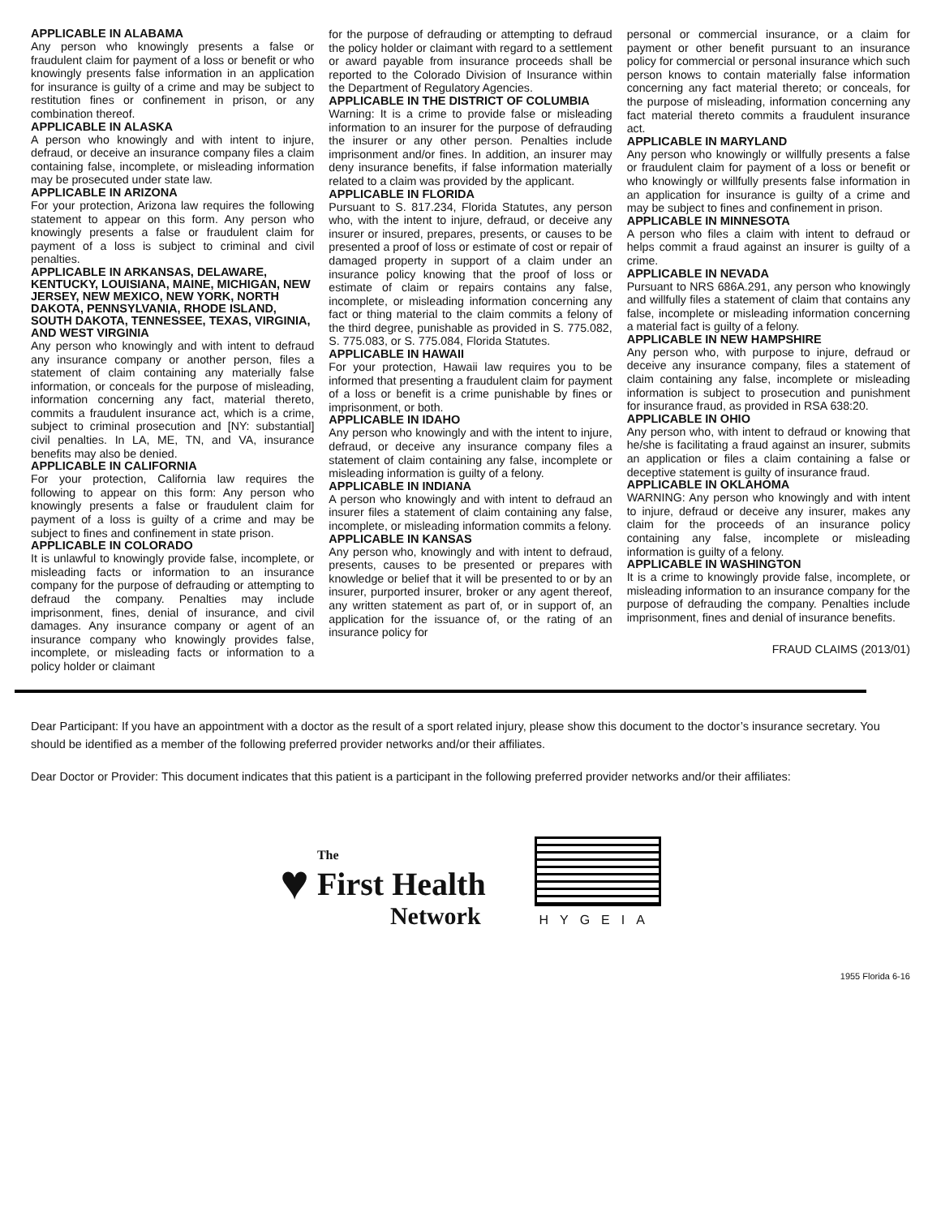APPLICABLE IN ALABAMA
Any person who knowingly presents a false or fraudulent claim for payment of a loss or benefit or who knowingly presents false information in an application for insurance is guilty of a crime and may be subject to restitution fines or confinement in prison, or any combination thereof.
APPLICABLE IN ALASKA
A person who knowingly and with intent to injure, defraud, or deceive an insurance company files a claim containing false, incomplete, or misleading information may be prosecuted under state law.
APPLICABLE IN ARIZONA
For your protection, Arizona law requires the following statement to appear on this form. Any person who knowingly presents a false or fraudulent claim for payment of a loss is subject to criminal and civil penalties.
APPLICABLE IN ARKANSAS, DELAWARE, KENTUCKY, LOUISIANA, MAINE, MICHIGAN, NEW JERSEY, NEW MEXICO, NEW YORK, NORTH DAKOTA, PENNSYLVANIA, RHODE ISLAND, SOUTH DAKOTA, TENNESSEE, TEXAS, VIRGINIA, AND WEST VIRGINIA
Any person who knowingly and with intent to defraud any insurance company or another person, files a statement of claim containing any materially false information, or conceals for the purpose of misleading, information concerning any fact, material thereto, commits a fraudulent insurance act, which is a crime, subject to criminal prosecution and [NY: substantial] civil penalties. In LA, ME, TN, and VA, insurance benefits may also be denied.
APPLICABLE IN CALIFORNIA
For your protection, California law requires the following to appear on this form: Any person who knowingly presents a false or fraudulent claim for payment of a loss is guilty of a crime and may be subject to fines and confinement in state prison.
APPLICABLE IN COLORADO
It is unlawful to knowingly provide false, incomplete, or misleading facts or information to an insurance company for the purpose of defrauding or attempting to defraud the company. Penalties may include imprisonment, fines, denial of insurance, and civil damages. Any insurance company or agent of an insurance company who knowingly provides false, incomplete, or misleading facts or information to a policy holder or claimant
for the purpose of defrauding or attempting to defraud the policy holder or claimant with regard to a settlement or award payable from insurance proceeds shall be reported to the Colorado Division of Insurance within the Department of Regulatory Agencies.
APPLICABLE IN THE DISTRICT OF COLUMBIA
Warning: It is a crime to provide false or misleading information to an insurer for the purpose of defrauding the insurer or any other person. Penalties include imprisonment and/or fines. In addition, an insurer may deny insurance benefits, if false information materially related to a claim was provided by the applicant.
APPLICABLE IN FLORIDA
Pursuant to S. 817.234, Florida Statutes, any person who, with the intent to injure, defraud, or deceive any insurer or insured, prepares, presents, or causes to be presented a proof of loss or estimate of cost or repair of damaged property in support of a claim under an insurance policy knowing that the proof of loss or estimate of claim or repairs contains any false, incomplete, or misleading information concerning any fact or thing material to the claim commits a felony of the third degree, punishable as provided in S. 775.082, S. 775.083, or S. 775.084, Florida Statutes.
APPLICABLE IN HAWAII
For your protection, Hawaii law requires you to be informed that presenting a fraudulent claim for payment of a loss or benefit is a crime punishable by fines or imprisonment, or both.
APPLICABLE IN IDAHO
Any person who knowingly and with the intent to injure, defraud, or deceive any insurance company files a statement of claim containing any false, incomplete or misleading information is guilty of a felony.
APPLICABLE IN INDIANA
A person who knowingly and with intent to defraud an insurer files a statement of claim containing any false, incomplete, or misleading information commits a felony.
APPLICABLE IN KANSAS
Any person who, knowingly and with intent to defraud, presents, causes to be presented or prepares with knowledge or belief that it will be presented to or by an insurer, purported insurer, broker or any agent thereof, any written statement as part of, or in support of, an application for the issuance of, or the rating of an insurance policy for
personal or commercial insurance, or a claim for payment or other benefit pursuant to an insurance policy for commercial or personal insurance which such person knows to contain materially false information concerning any fact material thereto; or conceals, for the purpose of misleading, information concerning any fact material thereto commits a fraudulent insurance act.
APPLICABLE IN MARYLAND
Any person who knowingly or willfully presents a false or fraudulent claim for payment of a loss or benefit or who knowingly or willfully presents false information in an application for insurance is guilty of a crime and may be subject to fines and confinement in prison.
APPLICABLE IN MINNESOTA
A person who files a claim with intent to defraud or helps commit a fraud against an insurer is guilty of a crime.
APPLICABLE IN NEVADA
Pursuant to NRS 686A.291, any person who knowingly and willfully files a statement of claim that contains any false, incomplete or misleading information concerning a material fact is guilty of a felony.
APPLICABLE IN NEW HAMPSHIRE
Any person who, with purpose to injure, defraud or deceive any insurance company, files a statement of claim containing any false, incomplete or misleading information is subject to prosecution and punishment for insurance fraud, as provided in RSA 638:20.
APPLICABLE IN OHIO
Any person who, with intent to defraud or knowing that he/she is facilitating a fraud against an insurer, submits an application or files a claim containing a false or deceptive statement is guilty of insurance fraud.
APPLICABLE IN OKLAHOMA
WARNING: Any person who knowingly and with intent to injure, defraud or deceive any insurer, makes any claim for the proceeds of an insurance policy containing any false, incomplete or misleading information is guilty of a felony.
APPLICABLE IN WASHINGTON
It is a crime to knowingly provide false, incomplete, or misleading information to an insurance company for the purpose of defrauding the company. Penalties include imprisonment, fines and denial of insurance benefits.
FRAUD CLAIMS (2013/01)
Dear Participant: If you have an appointment with a doctor as the result of a sport related injury, please show this document to the doctor’s insurance secretary. You should be identified as a member of the following preferred provider networks and/or their affiliates.
Dear Doctor or Provider: This document indicates that this patient is a participant in the following preferred provider networks and/or their affiliates:
♥
The
First Health
Network
HYGEIA
1955 Florida 6-16